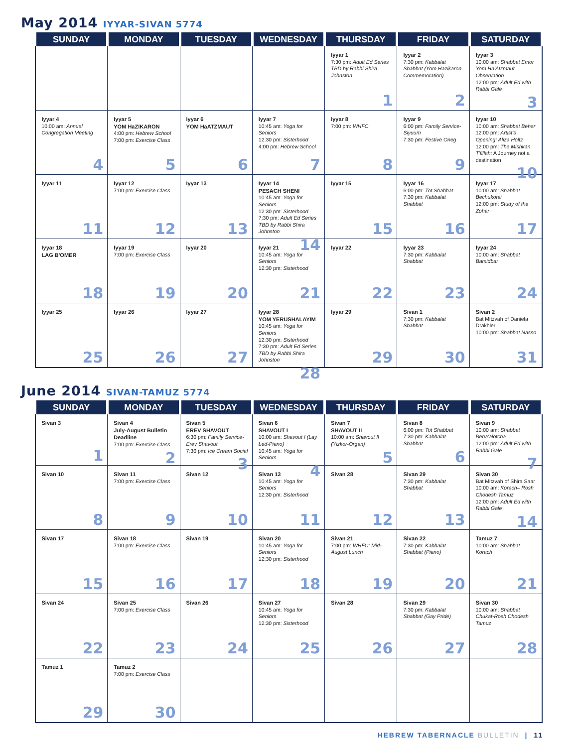May 2014 IYYAR-SIVAN 5774
| SUNDAY | MONDAY | TUESDAY | WEDNESDAY | THURSDAY | FRIDAY | SATURDAY |
| --- | --- | --- | --- | --- | --- | --- |
| | | | | Iyyar 1 7:30 pm: Adult Ed Series TBD by Rabbi Shira Johnston 1 | Iyyar 2 7:30 pm: Kabbalat Shabbat (Yom Hazikaron Commemoration) 2 | Iyyar 3 10:00 am: Shabbat Emor Yom Ha'Atzmaut Observation 12:00 pm: Adult Ed with Rabbi Gale 3 |
| Iyyar 4 10:00 am: Annual Congregation Meeting 4 | Iyyar 5 YOM HaZIKARON 4:00 pm: Hebrew School 7:00 pm: Exercise Class 5 | Iyyar 6 YOM HaATZMAUT 6 | Iyyar 7 10:45 am: Yoga for Seniors 12:30 pm: Sisterhood 4:00 pm: Hebrew School 7 | Iyyar 8 7:00 pm: WHFC 8 | Iyyar 9 6:00 pm: Family Service-Siyuum 7:30 pm: Festive Oneg 9 | Iyyar 10 10:00 am: Shabbat Behar 12:00 pm: Artist's Opening: Aliza Holtz 12:00 pm: The Mishkan T'fillah: A Journey not a destination 10 |
| Iyyar 11 11 | Iyyar 12 7:00 pm: Exercise Class 12 | Iyyar 13 13 | Iyyar 14 PESACH SHENI 10:45 am: Yoga for Seniors 12:30 pm: Sisterhood 7:30 pm: Adult Ed Series TBD by Rabbi Shira Johnston 14 | Iyyar 15 15 | Iyyar 16 6:00 pm: Tot Shabbat 7:30 pm: Kabbalat Shabbat 16 | Iyyar 17 10:00 am: Shabbat Bechukotai 12:00 pm: Study of the Zohar 17 |
| Iyyar 18 LAG B'OMER 18 | Iyyar 19 7:00 pm: Exercise Class 19 | Iyyar 20 20 | Iyyar 21 10:45 am: Yoga for Seniors 12:30 pm: Sisterhood 21 | Iyyar 22 22 | Iyyar 23 7:30 pm: Kabbalat Shabbat 23 | Iyyar 24 10:00 am: Shabbat Bamidbar 24 |
| Iyyar 25 25 | Iyyar 26 26 | Iyyar 27 27 | Iyyar 28 YOM YERUSHALAYIM 10:45 am: Yoga for Seniors 12:30 pm: Sisterhood 7:30 pm: Adult Ed Series TBD by Rabbi Shira Johnston 28 | Iyyar 29 29 | Sivan 1 7:30 pm: Kabbalat Shabbat 30 | Sivan 2 Bat Mitzvah of Daniela Drakhler 10:00 pm: Shabbat Nasso 31 |
June 2014 SIVAN-TAMUZ 5774
| SUNDAY | MONDAY | TUESDAY | WEDNESDAY | THURSDAY | FRIDAY | SATURDAY |
| --- | --- | --- | --- | --- | --- | --- |
| Sivan 3 1 | Sivan 4 July-August Bulletin Deadline 7:00 pm: Exercise Class 2 | Sivan 5 EREV SHAVOUT 6:30 pm: Family Service-Erev Shavout 7:30 pm: Ice Cream Social 3 | Sivan 6 SHAVOUT I 10:00 am: Shavout I (Lay Led-Piano) 10:45 am: Yoga for Seniors 4 | Sivan 7 SHAVOUT II 10:00 am: Shavout II (Yizkor-Organ) 5 | Sivan 8 6:00 pm: Tot Shabbat 7:30 pm: Kabbalat Shabbat 6 | Sivan 9 10:00 am: Shabbat Beha'alotcha 12:00 pm: Adult Ed with Rabbi Gale 7 |
| Sivan 10 8 | Sivan 11 7:00 pm: Exercise Class 9 | Sivan 12 10 | Sivan 13 10:45 am: Yoga for Seniors 12:30 pm: Sisterhood 11 | Sivan 28 12 | Sivan 29 7:30 pm: Kabbalat Shabbat 13 | Sivan 30 Bat Mitzvah of Shira Saar 10:00 am: Korach– Rosh Chodesh Tamuz 12:00 pm: Adult Ed with Rabbi Gale 14 |
| Sivan 17 15 | Sivan 18 7:00 pm: Exercise Class 16 | Sivan 19 17 | Sivan 20 10:45 am: Yoga for Seniors 12:30 pm: Sisterhood 18 | Sivan 21 7:00 pm: WHFC: Mid-August Lunch 19 | Sivan 22 7:30 pm: Kabbalat Shabbat (Piano) 20 | Tamuz 7 10:00 am: Shabbat Korach 21 |
| Sivan 24 22 | Sivan 25 7:00 pm: Exercise Class 23 | Sivan 26 24 | Sivan 27 10:45 am: Yoga for Seniors 12:30 pm: Sisterhood 25 | Sivan 28 26 | Sivan 29 7:30 pm: Kabbalat Shabbat (Gay Pride) 27 | Sivan 30 10:00 am: Shabbat Chukat-Rosh Chodesh Tamuz 28 |
| Tamuz 1 29 | Tamuz 2 7:00 pm: Exercise Class 30 | | | | | |
HEBREW TABERNACLE BULLETIN | 11